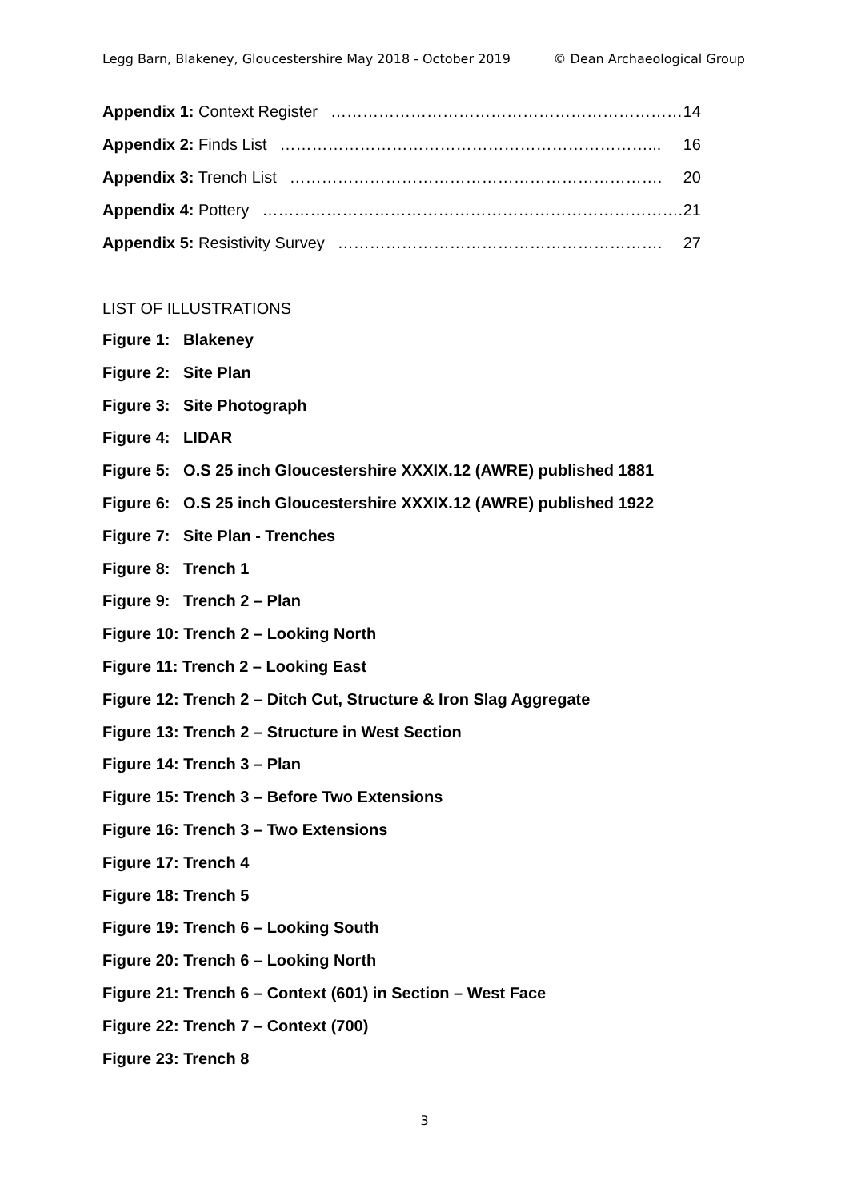Legg Barn, Blakeney, Gloucestershire May 2018 - October 2019 © Dean Archaeological Group
Appendix 1: Context Register ………………………………………………………… 14
Appendix 2: Finds List ……………………………………………………………... 16
Appendix 3: Trench List ……………………………………………………………. 20
Appendix 4: Pottery ……………………………………………………………………. 21
Appendix 5: Resistivity Survey ……………………………………………………. 27
LIST OF ILLUSTRATIONS
Figure 1: Blakeney
Figure 2: Site Plan
Figure 3: Site Photograph
Figure 4: LIDAR
Figure 5: O.S 25 inch Gloucestershire XXXIX.12 (AWRE) published 1881
Figure 6: O.S 25 inch Gloucestershire XXXIX.12 (AWRE) published 1922
Figure 7: Site Plan - Trenches
Figure 8: Trench 1
Figure 9: Trench 2 – Plan
Figure 10: Trench 2 – Looking North
Figure 11: Trench 2 – Looking East
Figure 12: Trench 2 – Ditch Cut, Structure & Iron Slag Aggregate
Figure 13: Trench 2 – Structure in West Section
Figure 14: Trench 3 – Plan
Figure 15: Trench 3 – Before Two Extensions
Figure 16: Trench 3 – Two Extensions
Figure 17: Trench 4
Figure 18: Trench 5
Figure 19: Trench 6 – Looking South
Figure 20: Trench 6 – Looking North
Figure 21: Trench 6 – Context (601) in Section – West Face
Figure 22: Trench 7 – Context (700)
Figure 23: Trench 8
3